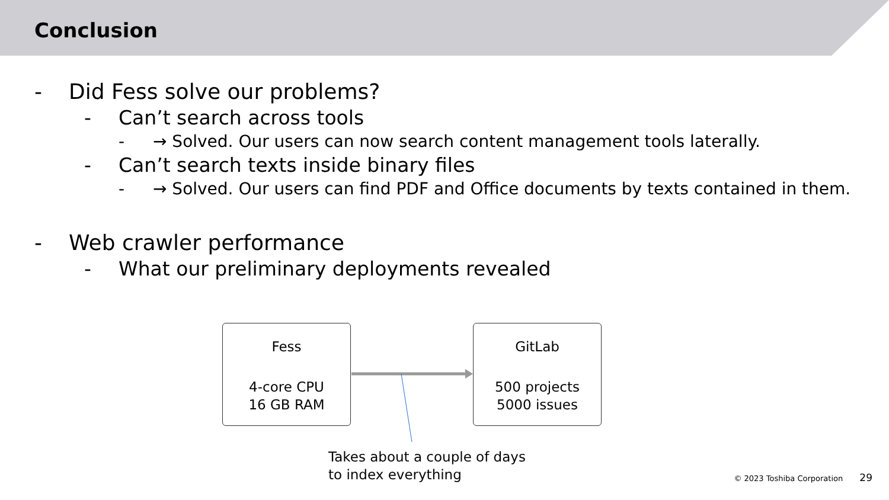Conclusion
- Did Fess solve our problems?
- Can’t search across tools
- → Solved. Our users can now search content management tools laterally.
- Can’t search texts inside binary files
- → Solved. Our users can find PDF and Office documents by texts contained in them.
- Web crawler performance
- What our preliminary deployments revealed
Fess
4-core CPU
16 GB RAM
GitLab
500 projects
5000 issues
Takes about a couple of days
to index everything
© 2023 Toshiba Corporation 29